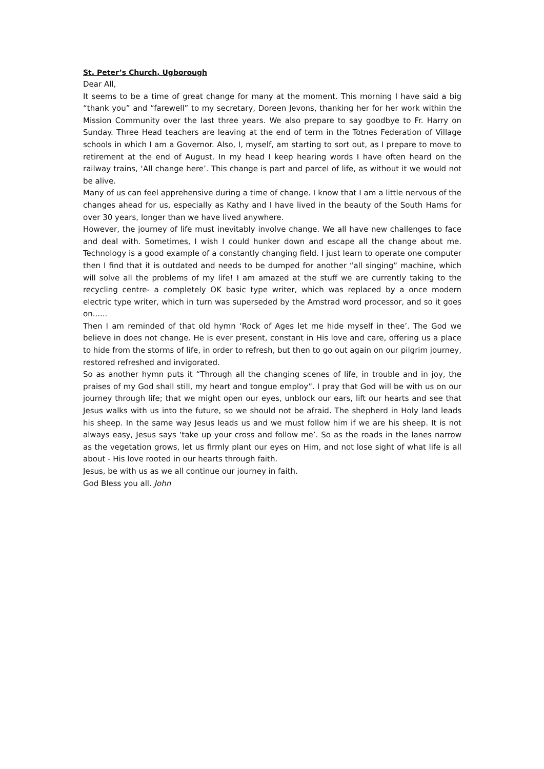St. Peter’s Church, Ugborough
Dear All,
It seems to be a time of great change for many at the moment. This morning I have said a big “thank you” and “farewell” to my secretary, Doreen Jevons, thanking her for her work within the Mission Community over the last three years. We also prepare to say goodbye to Fr. Harry on Sunday. Three Head teachers are leaving at the end of term in the Totnes Federation of Village schools in which I am a Governor. Also, I, myself, am starting to sort out, as I prepare to move to retirement at the end of August. In my head I keep hearing words I have often heard on the railway trains, ‘All change here’. This change is part and parcel of life, as without it we would not be alive.
Many of us can feel apprehensive during a time of change. I know that I am a little nervous of the changes ahead for us, especially as Kathy and I have lived in the beauty of the South Hams for over 30 years, longer than we have lived anywhere.
However, the journey of life must inevitably involve change. We all have new challenges to face and deal with. Sometimes, I wish I could hunker down and escape all the change about me. Technology is a good example of a constantly changing field. I just learn to operate one computer then I find that it is outdated and needs to be dumped for another “all singing” machine, which will solve all the problems of my life! I am amazed at the stuff we are currently taking to the recycling centre- a completely OK basic type writer, which was replaced by a once modern electric type writer, which in turn was superseded by the Amstrad word processor, and so it goes on......
Then I am reminded of that old hymn ‘Rock of Ages let me hide myself in thee’. The God we believe in does not change. He is ever present, constant in His love and care, offering us a place to hide from the storms of life, in order to refresh, but then to go out again on our pilgrim journey, restored refreshed and invigorated.
So as another hymn puts it “Through all the changing scenes of life, in trouble and in joy, the praises of my God shall still, my heart and tongue employ”. I pray that God will be with us on our journey through life; that we might open our eyes, unblock our ears, lift our hearts and see that Jesus walks with us into the future, so we should not be afraid. The shepherd in Holy land leads his sheep. In the same way Jesus leads us and we must follow him if we are his sheep. It is not always easy, Jesus says ‘take up your cross and follow me’. So as the roads in the lanes narrow as the vegetation grows, let us firmly plant our eyes on Him, and not lose sight of what life is all about - His love rooted in our hearts through faith.
Jesus, be with us as we all continue our journey in faith.
God Bless you all. John